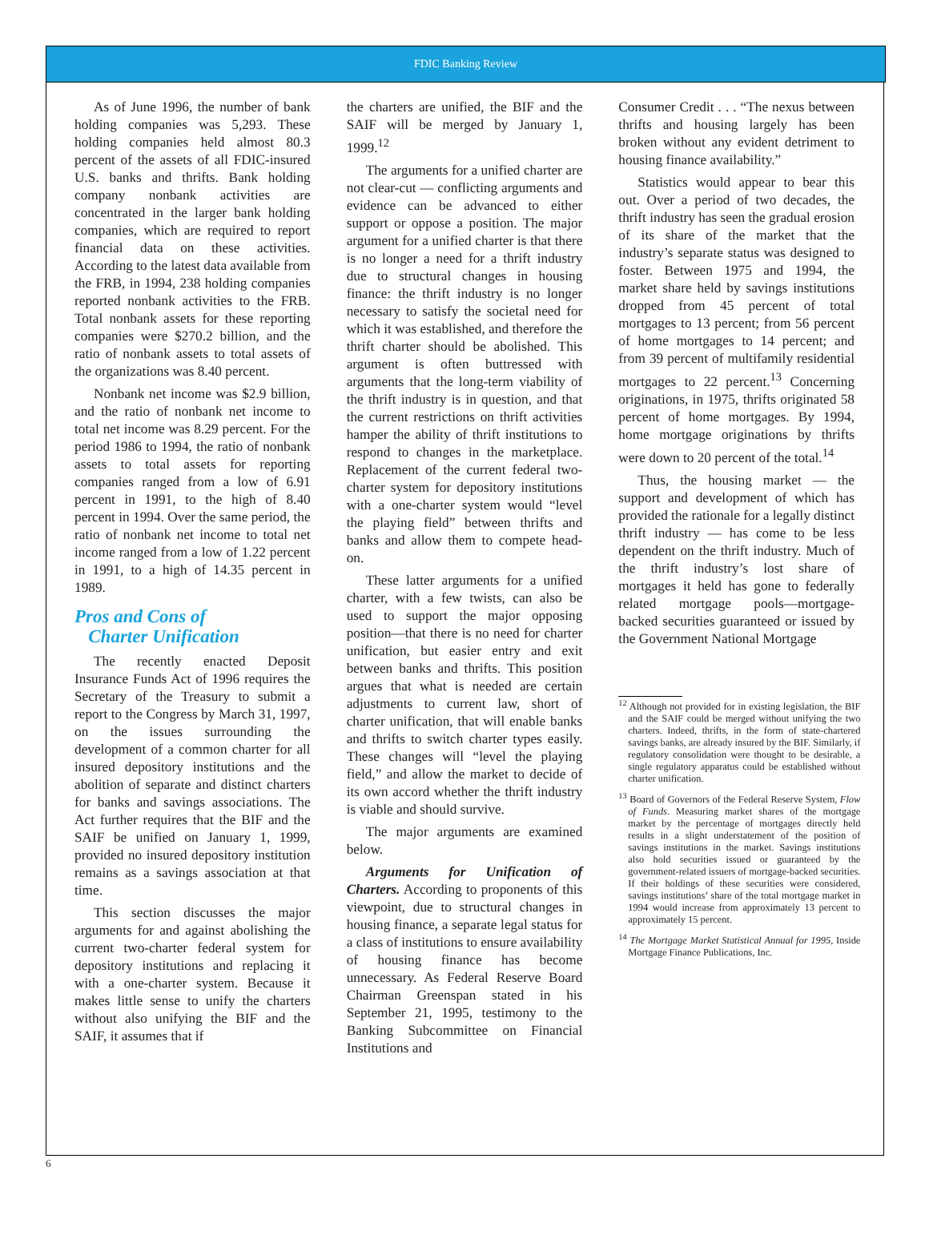FDIC Banking Review
As of June 1996, the number of bank holding companies was 5,293. These holding companies held almost 80.3 percent of the assets of all FDIC-insured U.S. banks and thrifts. Bank holding company nonbank activities are concentrated in the larger bank holding companies, which are required to report financial data on these activities. According to the latest data available from the FRB, in 1994, 238 holding companies reported nonbank activities to the FRB. Total nonbank assets for these reporting companies were $270.2 billion, and the ratio of nonbank assets to total assets of the organizations was 8.40 percent.
Nonbank net income was $2.9 billion, and the ratio of nonbank net income to total net income was 8.29 percent. For the period 1986 to 1994, the ratio of nonbank assets to total assets for reporting companies ranged from a low of 6.91 percent in 1991, to the high of 8.40 percent in 1994. Over the same period, the ratio of nonbank net income to total net income ranged from a low of 1.22 percent in 1991, to a high of 14.35 percent in 1989.
Pros and Cons of
Charter Unification
The recently enacted Deposit Insurance Funds Act of 1996 requires the Secretary of the Treasury to submit a report to the Congress by March 31, 1997, on the issues surrounding the development of a common charter for all insured depository institutions and the abolition of separate and distinct charters for banks and savings associations. The Act further requires that the BIF and the SAIF be unified on January 1, 1999, provided no insured depository institution remains as a savings association at that time.
This section discusses the major arguments for and against abolishing the current two-charter federal system for depository institutions and replacing it with a one-charter system. Because it makes little sense to unify the charters without also unifying the BIF and the SAIF, it assumes that if
the charters are unified, the BIF and the SAIF will be merged by January 1, 1999.<sup>12</sup>
The arguments for a unified charter are not clear-cut — conflicting arguments and evidence can be advanced to either support or oppose a position. The major argument for a unified charter is that there is no longer a need for a thrift industry due to structural changes in housing finance: the thrift industry is no longer necessary to satisfy the societal need for which it was established, and therefore the thrift charter should be abolished. This argument is often buttressed with arguments that the long-term viability of the thrift industry is in question, and that the current restrictions on thrift activities hamper the ability of thrift institutions to respond to changes in the marketplace. Replacement of the current federal two-charter system for depository institutions with a one-charter system would “level the playing field” between thrifts and banks and allow them to compete head-on.
These latter arguments for a unified charter, with a few twists, can also be used to support the major opposing position—that there is no need for charter unification, but easier entry and exit between banks and thrifts. This position argues that what is needed are certain adjustments to current law, short of charter unification, that will enable banks and thrifts to switch charter types easily. These changes will “level the playing field,” and allow the market to decide of its own accord whether the thrift industry is viable and should survive.
The major arguments are examined below.
Arguments for Unification of Charters. According to proponents of this viewpoint, due to structural changes in housing finance, a separate legal status for a class of institutions to ensure availability of housing finance has become unnecessary. As Federal Reserve Board Chairman Greenspan stated in his September 21, 1995, testimony to the Banking Subcommittee on Financial Institutions and
Consumer Credit . . . “The nexus between thrifts and housing largely has been broken without any evident detriment to housing finance availability.”
Statistics would appear to bear this out. Over a period of two decades, the thrift industry has seen the gradual erosion of its share of the market that the industry’s separate status was designed to foster. Between 1975 and 1994, the market share held by savings institutions dropped from 45 percent of total mortgages to 13 percent; from 56 percent of home mortgages to 14 percent; and from 39 percent of multifamily residential mortgages to 22 percent.<sup>13</sup> Concerning originations, in 1975, thrifts originated 58 percent of home mortgages. By 1994, home mortgage originations by thrifts were down to 20 percent of the total.<sup>14</sup>
Thus, the housing market — the support and development of which has provided the rationale for a legally distinct thrift industry — has come to be less dependent on the thrift industry. Much of the thrift industry’s lost share of mortgages it held has gone to federally related mortgage pools—mortgage-backed securities guaranteed or issued by the Government National Mortgage
<sup>12</sup> Although not provided for in existing legislation, the BIF and the SAIF could be merged without unifying the two charters. Indeed, thrifts, in the form of state-chartered savings banks, are already insured by the BIF. Similarly, if regulatory consolidation were thought to be desirable, a single regulatory apparatus could be established without charter unification.
<sup>13</sup> Board of Governors of the Federal Reserve System, Flow of Funds. Measuring market shares of the mortgage market by the percentage of mortgages directly held results in a slight understatement of the position of savings institutions in the market. Savings institutions also hold securities issued or guaranteed by the government-related issuers of mortgage-backed securities. If their holdings of these securities were considered, savings institutions’ share of the total mortgage market in 1994 would increase from approximately 13 percent to approximately 15 percent.
<sup>14</sup> The Mortgage Market Statistical Annual for 1995, Inside Mortgage Finance Publications, Inc.
6